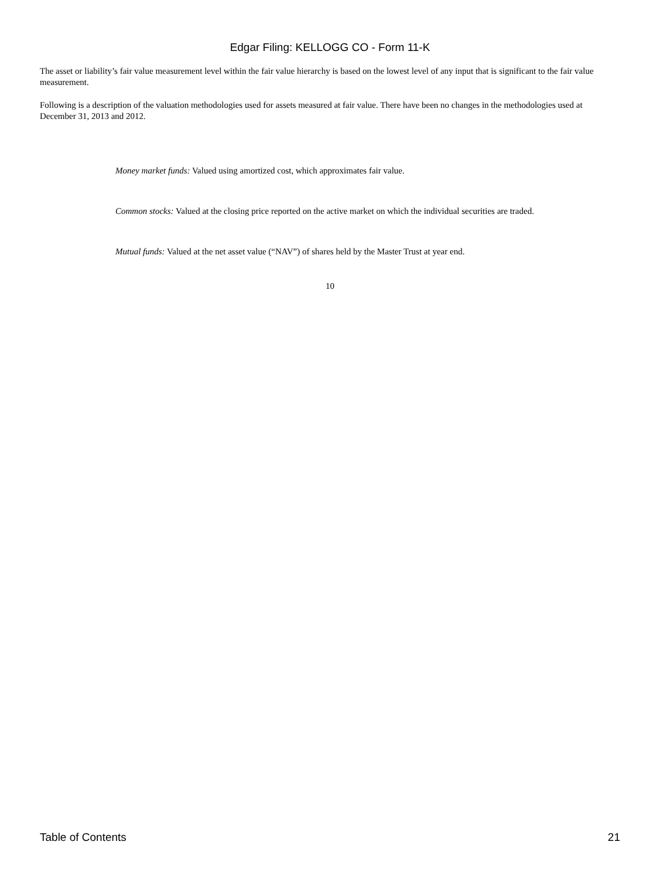Edgar Filing: KELLOGG CO - Form 11-K
The asset or liability’s fair value measurement level within the fair value hierarchy is based on the lowest level of any input that is significant to the fair value measurement.
Following is a description of the valuation methodologies used for assets measured at fair value. There have been no changes in the methodologies used at December 31, 2013 and 2012.
Money market funds: Valued using amortized cost, which approximates fair value.
Common stocks: Valued at the closing price reported on the active market on which the individual securities are traded.
Mutual funds: Valued at the net asset value (“NAV”) of shares held by the Master Trust at year end.
10
Table of Contents 21